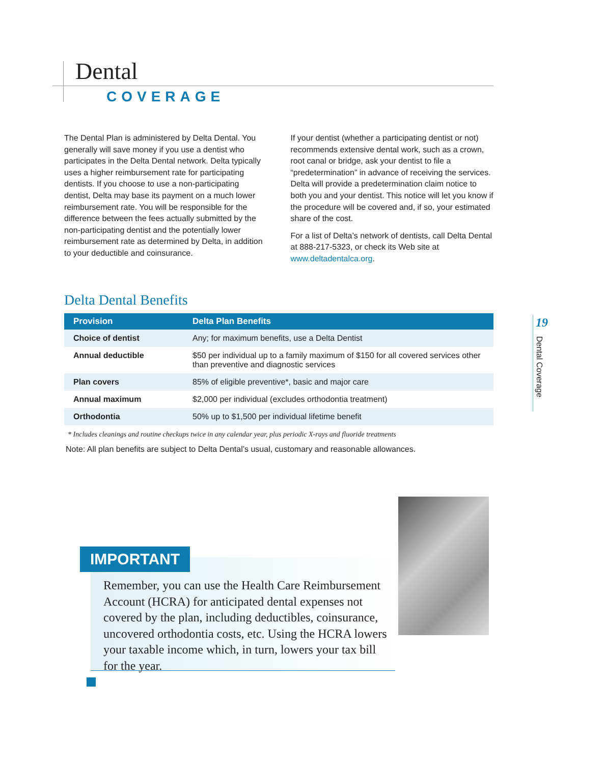Dental
COVERAGE
The Dental Plan is administered by Delta Dental. You generally will save money if you use a dentist who participates in the Delta Dental network. Delta typically uses a higher reimbursement rate for participating dentists. If you choose to use a non-participating dentist, Delta may base its payment on a much lower reimbursement rate. You will be responsible for the difference between the fees actually submitted by the non-participating dentist and the potentially lower reimbursement rate as determined by Delta, in addition to your deductible and coinsurance.
If your dentist (whether a participating dentist or not) recommends extensive dental work, such as a crown, root canal or bridge, ask your dentist to file a “predetermination” in advance of receiving the services. Delta will provide a predetermination claim notice to both you and your dentist. This notice will let you know if the procedure will be covered and, if so, your estimated share of the cost.
For a list of Delta’s network of dentists, call Delta Dental at 888-217-5323, or check its Web site at www.deltadentalca.org.
Delta Dental Benefits
| Provision | Delta Plan Benefits |
| --- | --- |
| Choice of dentist | Any; for maximum benefits, use a Delta Dentist |
| Annual deductible | $50 per individual up to a family maximum of $150 for all covered services other than preventive and diagnostic services |
| Plan covers | 85% of eligible preventive*, basic and major care |
| Annual maximum | $2,000 per individual (excludes orthodontia treatment) |
| Orthodontia | 50% up to $1,500 per individual lifetime benefit |
* Includes cleanings and routine checkups twice in any calendar year, plus periodic X-rays and fluoride treatments
Note: All plan benefits are subject to Delta Dental’s usual, customary and reasonable allowances.
19
Dental Coverage
IMPORTANT
Remember, you can use the Health Care Reimbursement Account (HCRA) for anticipated dental expenses not covered by the plan, including deductibles, coinsurance, uncovered orthodontia costs, etc. Using the HCRA lowers your taxable income which, in turn, lowers your tax bill for the year.